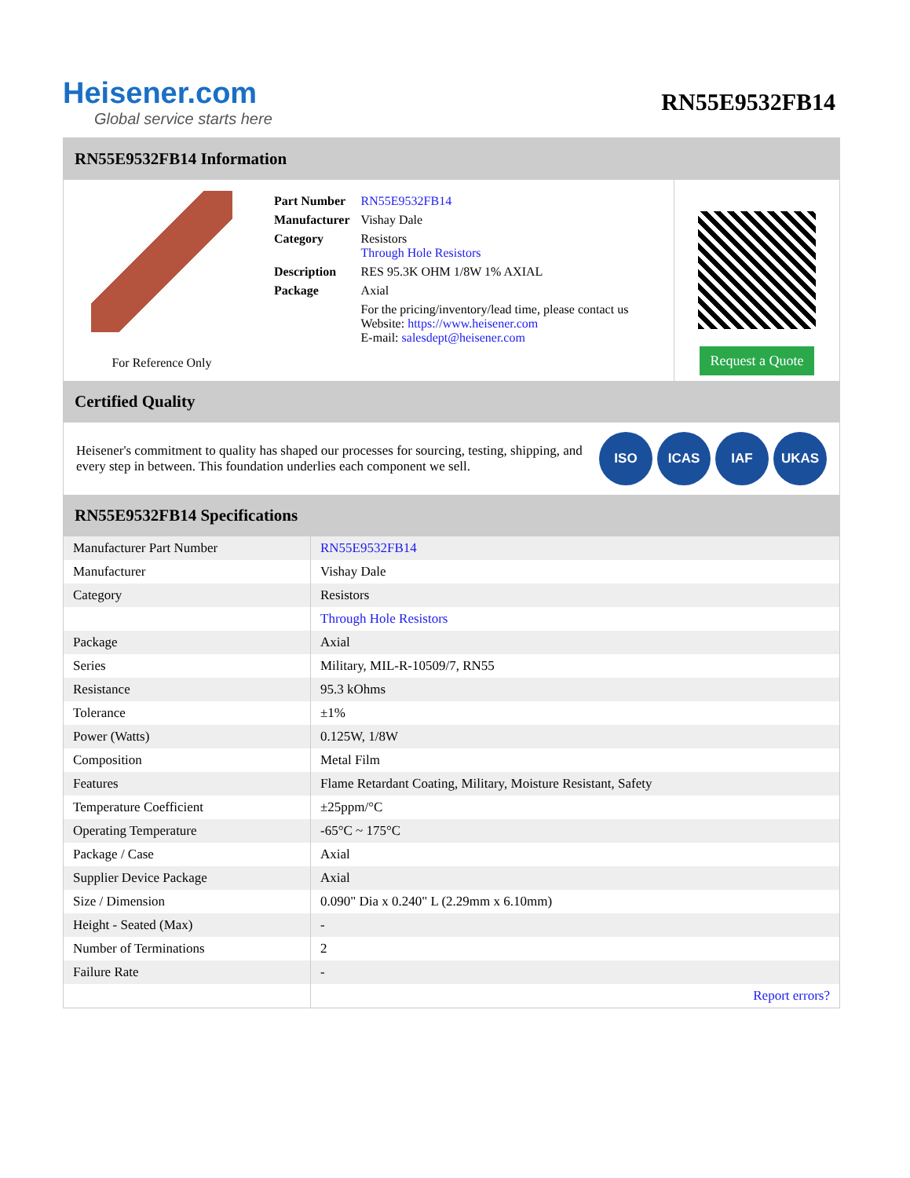Heisener.com
Global service starts here
RN55E9532FB14
RN55E9532FB14 Information
For Reference Only
| Part Number | RN55E9532FB14 |
| Manufacturer | Vishay Dale |
| Category | Resistors Through Hole Resistors |
| Description | RES 95.3K OHM 1/8W 1% AXIAL |
| Package | Axial |
| | For the pricing/inventory/lead time, please contact us Website: https://www.heisener.com E-mail: salesdept@heisener.com |
Request a Quote
Certified Quality
Heisener's commitment to quality has shaped our processes for sourcing, testing, shipping, and every step in between. This foundation underlies each component we sell.
ISO ICAS IAF UKAS
RN55E9532FB14 Specifications
| Manufacturer Part Number | RN55E9532FB14 |
| Manufacturer | Vishay Dale |
| Category | Resistors |
| | Through Hole Resistors |
| Package | Axial |
| Series | Military, MIL-R-10509/7, RN55 |
| Resistance | 95.3 kOhms |
| Tolerance | ±1% |
| Power (Watts) | 0.125W, 1/8W |
| Composition | Metal Film |
| Features | Flame Retardant Coating, Military, Moisture Resistant, Safety |
| Temperature Coefficient | ±25ppm/°C |
| Operating Temperature | -65°C ~ 175°C |
| Package / Case | Axial |
| Supplier Device Package | Axial |
| Size / Dimension | 0.090" Dia x 0.240" L (2.29mm x 6.10mm) |
| Height - Seated (Max) | - |
| Number of Terminations | 2 |
| Failure Rate | - |
| | Report errors? |